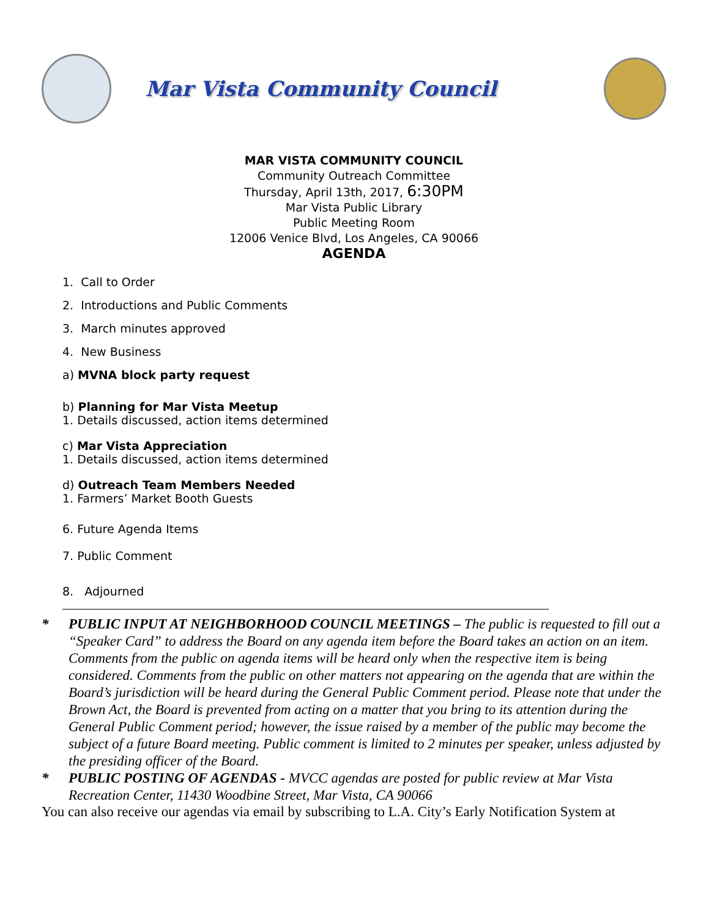Mar Vista Community Council
MAR VISTA COMMUNITY COUNCIL
Community Outreach Committee
Thursday, April 13th, 2017, 6:30PM
Mar Vista Public Library
Public Meeting Room
12006 Venice Blvd, Los Angeles, CA 90066
AGENDA
1. Call to Order
2. Introductions and Public Comments
3. March minutes approved
4. New Business
a) MVNA block party request
b) Planning for Mar Vista Meetup
1. Details discussed, action items determined
c) Mar Vista Appreciation
1. Details discussed, action items determined
d) Outreach Team Members Needed
1. Farmers’ Market Booth Guests
6. Future Agenda Items
7. Public Comment
8. Adjourned
* PUBLIC INPUT AT NEIGHBORHOOD COUNCIL MEETINGS – The public is requested to fill out a “Speaker Card” to address the Board on any agenda item before the Board takes an action on an item. Comments from the public on agenda items will be heard only when the respective item is being considered. Comments from the public on other matters not appearing on the agenda that are within the Board’s jurisdiction will be heard during the General Public Comment period. Please note that under the Brown Act, the Board is prevented from acting on a matter that you bring to its attention during the General Public Comment period; however, the issue raised by a member of the public may become the subject of a future Board meeting. Public comment is limited to 2 minutes per speaker, unless adjusted by the presiding officer of the Board.
* PUBLIC POSTING OF AGENDAS - MVCC agendas are posted for public review at Mar Vista Recreation Center, 11430 Woodbine Street, Mar Vista, CA 90066
You can also receive our agendas via email by subscribing to L.A. City’s Early Notification System at